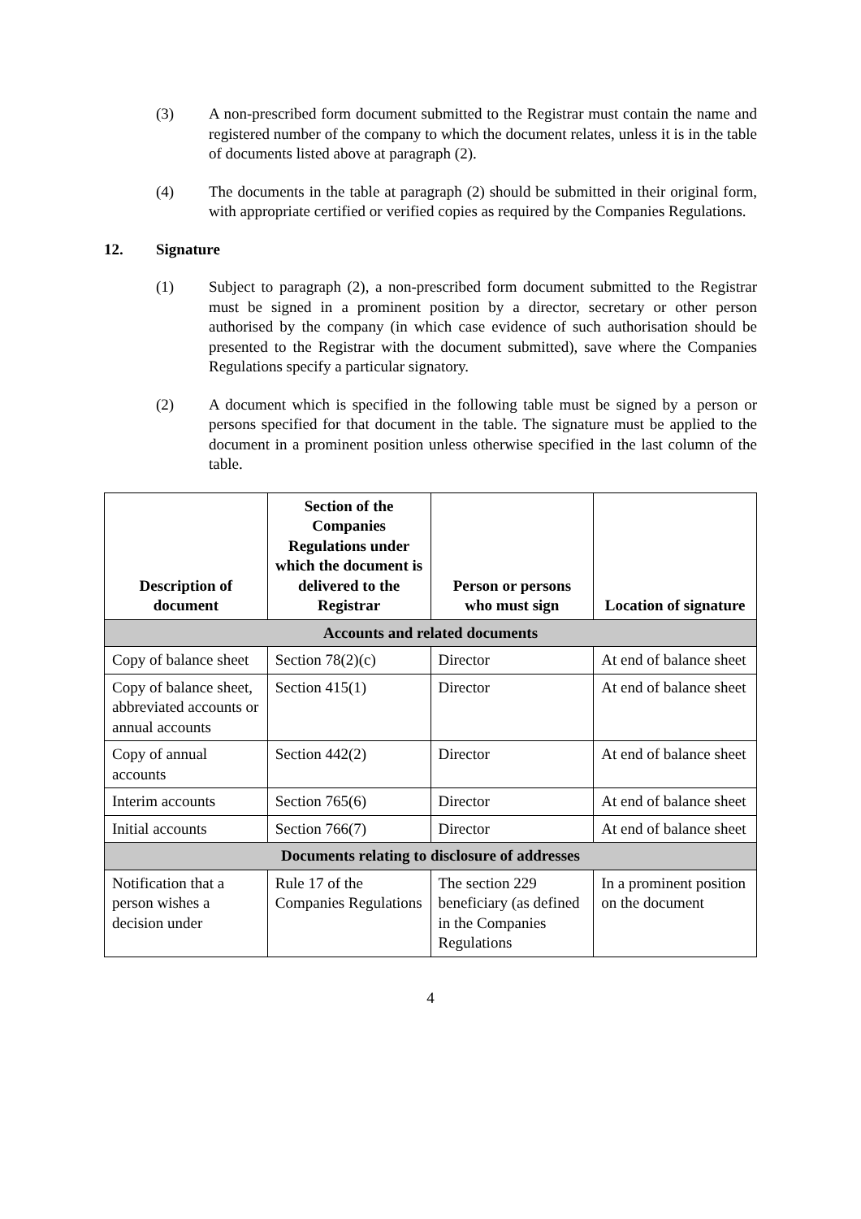(3) A non-prescribed form document submitted to the Registrar must contain the name and registered number of the company to which the document relates, unless it is in the table of documents listed above at paragraph (2).
(4) The documents in the table at paragraph (2) should be submitted in their original form, with appropriate certified or verified copies as required by the Companies Regulations.
12. Signature
(1) Subject to paragraph (2), a non-prescribed form document submitted to the Registrar must be signed in a prominent position by a director, secretary or other person authorised by the company (in which case evidence of such authorisation should be presented to the Registrar with the document submitted), save where the Companies Regulations specify a particular signatory.
(2) A document which is specified in the following table must be signed by a person or persons specified for that document in the table. The signature must be applied to the document in a prominent position unless otherwise specified in the last column of the table.
| Description of document | Section of the Companies Regulations under which the document is delivered to the Registrar | Person or persons who must sign | Location of signature |
| --- | --- | --- | --- |
| Accounts and related documents | | | |
| Copy of balance sheet | Section 78(2)(c) | Director | At end of balance sheet |
| Copy of balance sheet, abbreviated accounts or annual accounts | Section 415(1) | Director | At end of balance sheet |
| Copy of annual accounts | Section 442(2) | Director | At end of balance sheet |
| Interim accounts | Section 765(6) | Director | At end of balance sheet |
| Initial accounts | Section 766(7) | Director | At end of balance sheet |
| Documents relating to disclosure of addresses | | | |
| Notification that a person wishes a decision under | Rule 17 of the Companies Regulations | The section 229 beneficiary (as defined in the Companies Regulations | In a prominent position on the document |
4